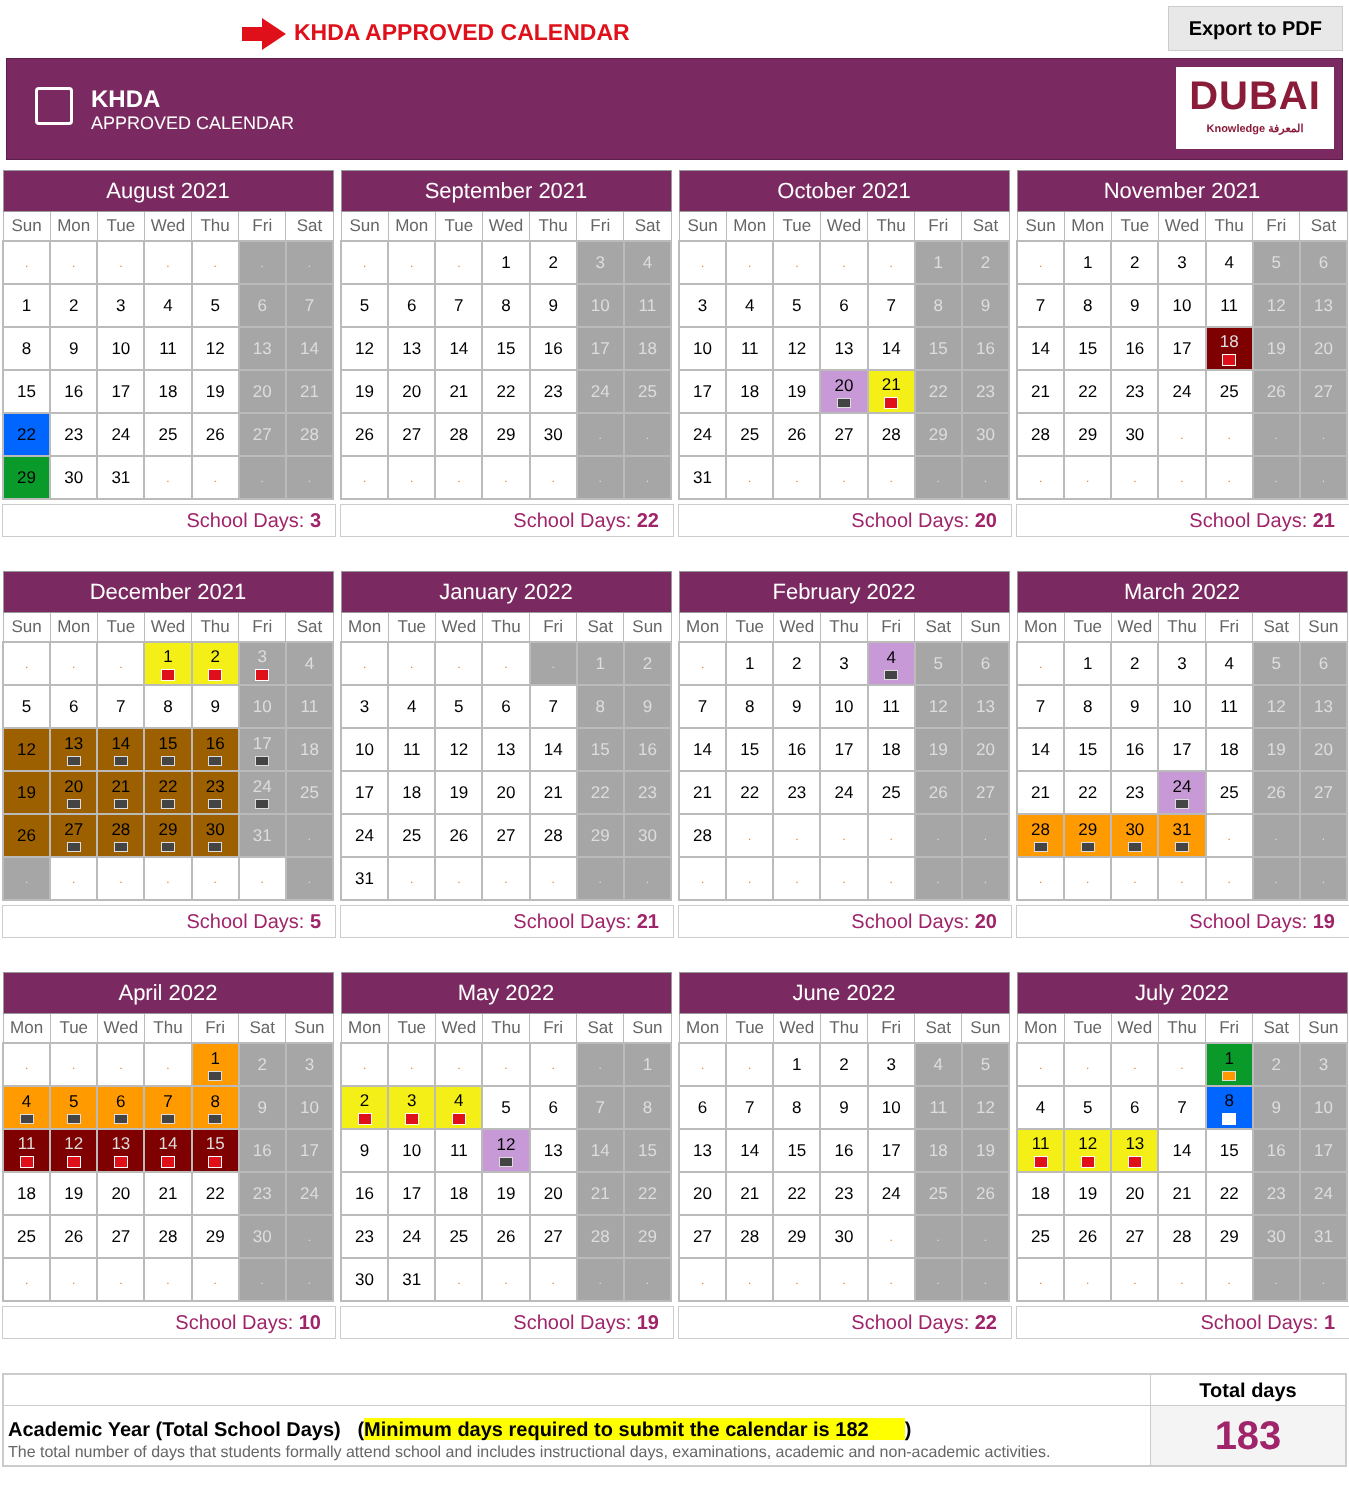KHDA APPROVED CALENDAR
Export to PDF
KHDA
APPROVED CALENDAR
DUBAI
Knowledge المعرفة
| August 2021 | | | | | | |
| --- | --- | --- | --- | --- | --- | --- |
| Sun | Mon | Tue | Wed | Thu | Fri | Sat |
| . | . | . | . | . | . | . |
| 1 | 2 | 3 | 4 | 5 | 6 | 7 |
| 8 | 9 | 10 | 11 | 12 | 13 | 14 |
| 15 | 16 | 17 | 18 | 19 | 20 | 21 |
| 22 | 23 | 24 | 25 | 26 | 27 | 28 |
| 29 | 30 | 31 | . | . | . | . |
School Days: 3
| September 2021 | | | | | | |
| --- | --- | --- | --- | --- | --- | --- |
| Sun | Mon | Tue | Wed | Thu | Fri | Sat |
| . | . | . | 1 | 2 | 3 | 4 |
| 5 | 6 | 7 | 8 | 9 | 10 | 11 |
| 12 | 13 | 14 | 15 | 16 | 17 | 18 |
| 19 | 20 | 21 | 22 | 23 | 24 | 25 |
| 26 | 27 | 28 | 29 | 30 | . | . |
| . | . | . | . | . | . | . |
School Days: 22
| October 2021 | | | | | | |
| --- | --- | --- | --- | --- | --- | --- |
| Sun | Mon | Tue | Wed | Thu | Fri | Sat |
| . | . | . | . | . | 1 | 2 |
| 3 | 4 | 5 | 6 | 7 | 8 | 9 |
| 10 | 11 | 12 | 13 | 14 | 15 | 16 |
| 17 | 18 | 19 | 20 | 21 | 22 | 23 |
| 24 | 25 | 26 | 27 | 28 | 29 | 30 |
| 31 | . | . | . | . | . | . |
School Days: 20
| November 2021 | | | | | | |
| --- | --- | --- | --- | --- | --- | --- |
| Sun | Mon | Tue | Wed | Thu | Fri | Sat |
| . | 1 | 2 | 3 | 4 | 5 | 6 |
| 7 | 8 | 9 | 10 | 11 | 12 | 13 |
| 14 | 15 | 16 | 17 | 18 | 19 | 20 |
| 21 | 22 | 23 | 24 | 25 | 26 | 27 |
| 28 | 29 | 30 | . | . | . | . |
| . | . | . | . | . | . | . |
School Days: 21
| December 2021 | | | | | | |
| --- | --- | --- | --- | --- | --- | --- |
| Sun | Mon | Tue | Wed | Thu | Fri | Sat |
| . | . | . | 1 | 2 | 3 | 4 |
| 5 | 6 | 7 | 8 | 9 | 10 | 11 |
| 12 | 13 | 14 | 15 | 16 | 17 | 18 |
| 19 | 20 | 21 | 22 | 23 | 24 | 25 |
| 26 | 27 | 28 | 29 | 30 | 31 | . |
| . | . | . | . | . | . | . |
School Days: 5
| January 2022 | | | | | | |
| --- | --- | --- | --- | --- | --- | --- |
| Mon | Tue | Wed | Thu | Fri | Sat | Sun |
| . | . | . | . | . | 1 | 2 |
| 3 | 4 | 5 | 6 | 7 | 8 | 9 |
| 10 | 11 | 12 | 13 | 14 | 15 | 16 |
| 17 | 18 | 19 | 20 | 21 | 22 | 23 |
| 24 | 25 | 26 | 27 | 28 | 29 | 30 |
| 31 | . | . | . | . | . | . |
School Days: 21
| February 2022 | | | | | | |
| --- | --- | --- | --- | --- | --- | --- |
| Mon | Tue | Wed | Thu | Fri | Sat | Sun |
| . | 1 | 2 | 3 | 4 | 5 | 6 |
| 7 | 8 | 9 | 10 | 11 | 12 | 13 |
| 14 | 15 | 16 | 17 | 18 | 19 | 20 |
| 21 | 22 | 23 | 24 | 25 | 26 | 27 |
| 28 | . | . | . | . | . | . |
| . | . | . | . | . | . | . |
School Days: 20
| March 2022 | | | | | | |
| --- | --- | --- | --- | --- | --- | --- |
| Mon | Tue | Wed | Thu | Fri | Sat | Sun |
| . | 1 | 2 | 3 | 4 | 5 | 6 |
| 7 | 8 | 9 | 10 | 11 | 12 | 13 |
| 14 | 15 | 16 | 17 | 18 | 19 | 20 |
| 21 | 22 | 23 | 24 | 25 | 26 | 27 |
| 28 | 29 | 30 | 31 | . | . | . |
| . | . | . | . | . | . | . |
School Days: 19
| April 2022 | | | | | | |
| --- | --- | --- | --- | --- | --- | --- |
| Mon | Tue | Wed | Thu | Fri | Sat | Sun |
| . | . | . | . | 1 | 2 | 3 |
| 4 | 5 | 6 | 7 | 8 | 9 | 10 |
| 11 | 12 | 13 | 14 | 15 | 16 | 17 |
| 18 | 19 | 20 | 21 | 22 | 23 | 24 |
| 25 | 26 | 27 | 28 | 29 | 30 | . |
| . | . | . | . | . | . | . |
School Days: 10
| May 2022 | | | | | | |
| --- | --- | --- | --- | --- | --- | --- |
| Mon | Tue | Wed | Thu | Fri | Sat | Sun |
| . | . | . | . | . | . | 1 |
| 2 | 3 | 4 | 5 | 6 | 7 | 8 |
| 9 | 10 | 11 | 12 | 13 | 14 | 15 |
| 16 | 17 | 18 | 19 | 20 | 21 | 22 |
| 23 | 24 | 25 | 26 | 27 | 28 | 29 |
| 30 | 31 | . | . | . | . | . |
School Days: 19
| June 2022 | | | | | | |
| --- | --- | --- | --- | --- | --- | --- |
| Mon | Tue | Wed | Thu | Fri | Sat | Sun |
| . | . | 1 | 2 | 3 | 4 | 5 |
| 6 | 7 | 8 | 9 | 10 | 11 | 12 |
| 13 | 14 | 15 | 16 | 17 | 18 | 19 |
| 20 | 21 | 22 | 23 | 24 | 25 | 26 |
| 27 | 28 | 29 | 30 | . | . | . |
| . | . | . | . | . | . | . |
School Days: 22
| July 2022 | | | | | | |
| --- | --- | --- | --- | --- | --- | --- |
| Mon | Tue | Wed | Thu | Fri | Sat | Sun |
| . | . | . | . | 1 | 2 | 3 |
| 4 | 5 | 6 | 7 | 8 | 9 | 10 |
| 11 | 12 | 13 | 14 | 15 | 16 | 17 |
| 18 | 19 | 20 | 21 | 22 | 23 | 24 |
| 25 | 26 | 27 | 28 | 29 | 30 | 31 |
| . | . | . | . | . | . | . |
School Days: 1
| | Total days |
| Academic Year (Total School Days) ( Minimum days required to submit the calendar is 182 ) The total number of days that students formally attend school and includes instructional days, examinations, academic and non-academic activities. | 183 |